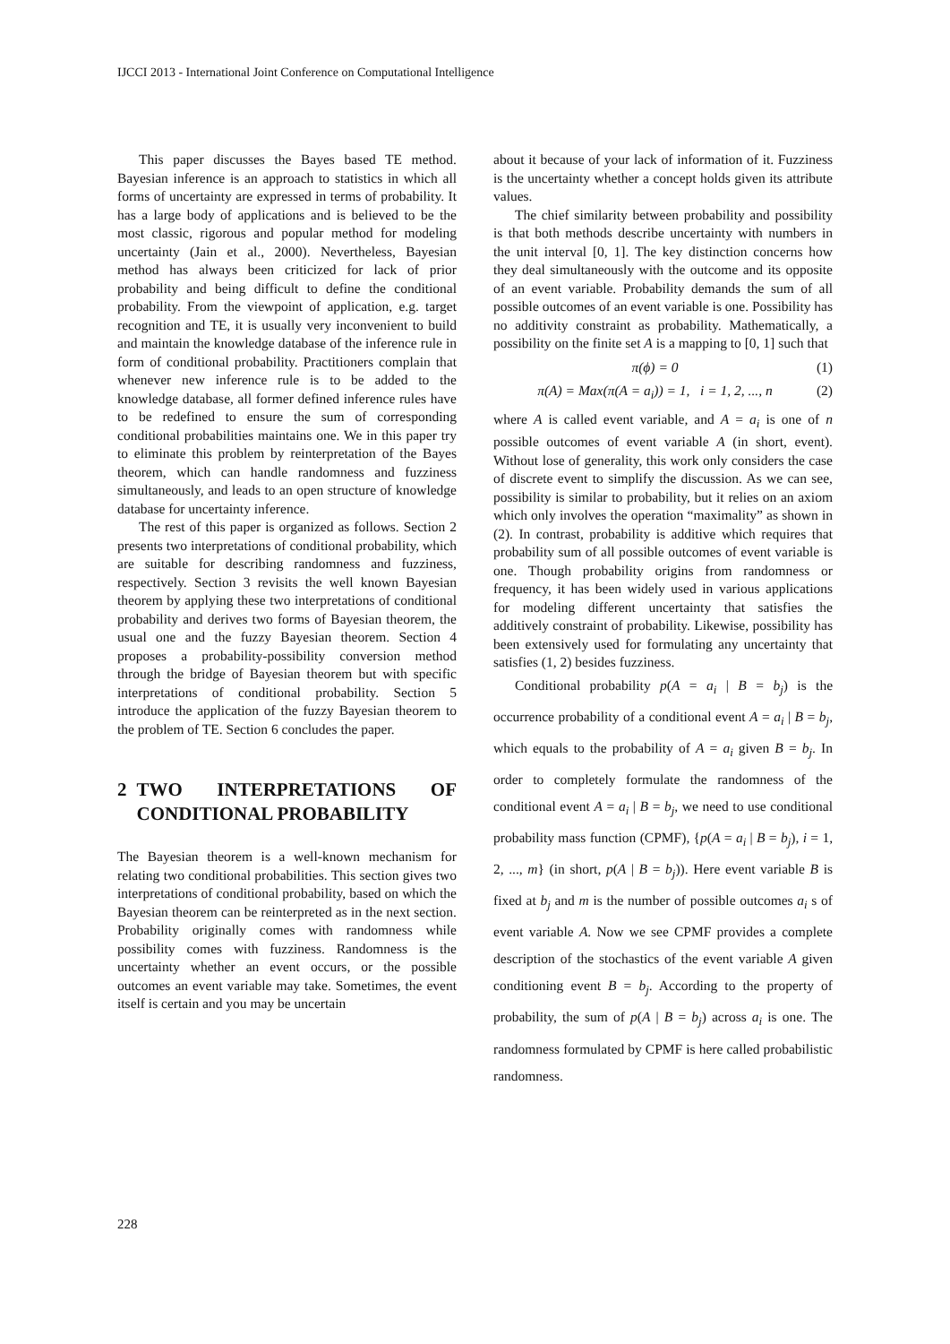IJCCI 2013 - International Joint Conference on Computational Intelligence
This paper discusses the Bayes based TE method. Bayesian inference is an approach to statistics in which all forms of uncertainty are expressed in terms of probability. It has a large body of applications and is believed to be the most classic, rigorous and popular method for modeling uncertainty (Jain et al., 2000). Nevertheless, Bayesian method has always been criticized for lack of prior probability and being difficult to define the conditional probability. From the viewpoint of application, e.g. target recognition and TE, it is usually very inconvenient to build and maintain the knowledge database of the inference rule in form of conditional probability. Practitioners complain that whenever new inference rule is to be added to the knowledge database, all former defined inference rules have to be redefined to ensure the sum of corresponding conditional probabilities maintains one. We in this paper try to eliminate this problem by reinterpretation of the Bayes theorem, which can handle randomness and fuzziness simultaneously, and leads to an open structure of knowledge database for uncertainty inference.
The rest of this paper is organized as follows. Section 2 presents two interpretations of conditional probability, which are suitable for describing randomness and fuzziness, respectively. Section 3 revisits the well known Bayesian theorem by applying these two interpretations of conditional probability and derives two forms of Bayesian theorem, the usual one and the fuzzy Bayesian theorem. Section 4 proposes a probability-possibility conversion method through the bridge of Bayesian theorem but with specific interpretations of conditional probability. Section 5 introduce the application of the fuzzy Bayesian theorem to the problem of TE. Section 6 concludes the paper.
2 TWO INTERPRETATIONS OF CONDITIONAL PROBABILITY
The Bayesian theorem is a well-known mechanism for relating two conditional probabilities. This section gives two interpretations of conditional probability, based on which the Bayesian theorem can be reinterpreted as in the next section. Probability originally comes with randomness while possibility comes with fuzziness. Randomness is the uncertainty whether an event occurs, or the possible outcomes an event variable may take. Sometimes, the event itself is certain and you may be uncertain
about it because of your lack of information of it. Fuzziness is the uncertainty whether a concept holds given its attribute values.
The chief similarity between probability and possibility is that both methods describe uncertainty with numbers in the unit interval [0, 1]. The key distinction concerns how they deal simultaneously with the outcome and its opposite of an event variable. Probability demands the sum of all possible outcomes of an event variable is one. Possibility has no additivity constraint as probability. Mathematically, a possibility on the finite set A is a mapping to [0, 1] such that
π(ϕ) = 0 (1)
π(A) = Max(π(A = a<sub>i</sub>)) = 1, i = 1, 2, ..., n (2)
where A is called event variable, and A = a<sub>i</sub> is one of n possible outcomes of event variable A (in short, event). Without lose of generality, this work only considers the case of discrete event to simplify the discussion. As we can see, possibility is similar to probability, but it relies on an axiom which only involves the operation “maximality” as shown in (2). In contrast, probability is additive which requires that probability sum of all possible outcomes of event variable is one. Though probability origins from randomness or frequency, it has been widely used in various applications for modeling different uncertainty that satisfies the additively constraint of probability. Likewise, possibility has been extensively used for formulating any uncertainty that satisfies (1, 2) besides fuzziness.
Conditional probability p(A = a<sub>i</sub> | B = b<sub>j</sub>) is the occurrence probability of a conditional event A = a<sub>i</sub> | B = b<sub>j</sub>, which equals to the probability of A = a<sub>i</sub> given B = b<sub>j</sub>. In order to completely formulate the randomness of the conditional event A = a<sub>i</sub> | B = b<sub>j</sub>, we need to use conditional probability mass function (CPMF), {p(A = a<sub>i</sub> | B = b<sub>j</sub>), i = 1, 2, ..., m} (in short, p(A | B = b<sub>j</sub>)). Here event variable B is fixed at b<sub>j</sub> and m is the number of possible outcomes a<sub>i</sub> s of event variable A. Now we see CPMF provides a complete description of the stochastics of the event variable A given conditioning event B = b<sub>j</sub>. According to the property of probability, the sum of p(A | B = b<sub>j</sub>) across a<sub>i</sub> is one. The randomness formulated by CPMF is here called probabilistic randomness.
228